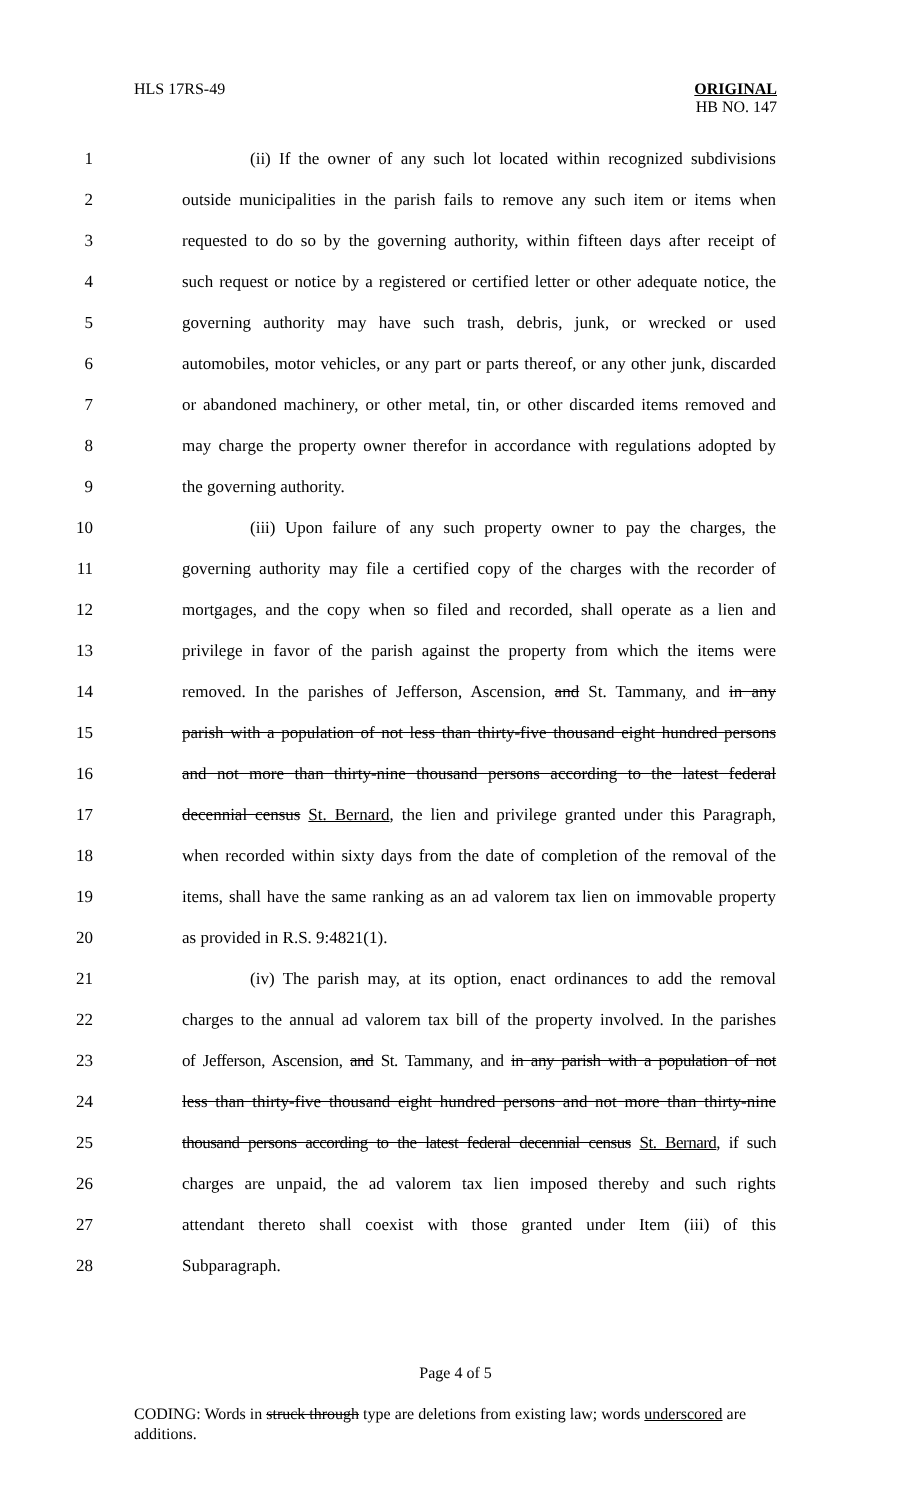HLS 17RS-49 ORIGINAL
HB NO. 147
1 (ii) If the owner of any such lot located within recognized subdivisions
2 outside municipalities in the parish fails to remove any such item or items when
3 requested to do so by the governing authority, within fifteen days after receipt of
4 such request or notice by a registered or certified letter or other adequate notice, the
5 governing authority may have such trash, debris, junk, or wrecked or used
6 automobiles, motor vehicles, or any part or parts thereof, or any other junk, discarded
7 or abandoned machinery, or other metal, tin, or other discarded items removed and
8 may charge the property owner therefor in accordance with regulations adopted by
9 the governing authority.
10 (iii) Upon failure of any such property owner to pay the charges, the
11 governing authority may file a certified copy of the charges with the recorder of
12 mortgages, and the copy when so filed and recorded, shall operate as a lien and
13 privilege in favor of the parish against the property from which the items were
14 removed. In the parishes of Jefferson, Ascension, and St. Tammany, and in any
15 parish with a population of not less than thirty-five thousand eight hundred persons
16 and not more than thirty-nine thousand persons according to the latest federal
17 decennial census St. Bernard, the lien and privilege granted under this Paragraph,
18 when recorded within sixty days from the date of completion of the removal of the
19 items, shall have the same ranking as an ad valorem tax lien on immovable property
20 as provided in R.S. 9:4821(1).
21 (iv) The parish may, at its option, enact ordinances to add the removal
22 charges to the annual ad valorem tax bill of the property involved. In the parishes
23 of Jefferson, Ascension, and St. Tammany, and in any parish with a population of not
24 less than thirty-five thousand eight hundred persons and not more than thirty-nine
25 thousand persons according to the latest federal decennial census St. Bernard, if such
26 charges are unpaid, the ad valorem tax lien imposed thereby and such rights
27 attendant thereto shall coexist with those granted under Item (iii) of this
28 Subparagraph.
Page 4 of 5
CODING: Words in struck through type are deletions from existing law; words underscored are additions.